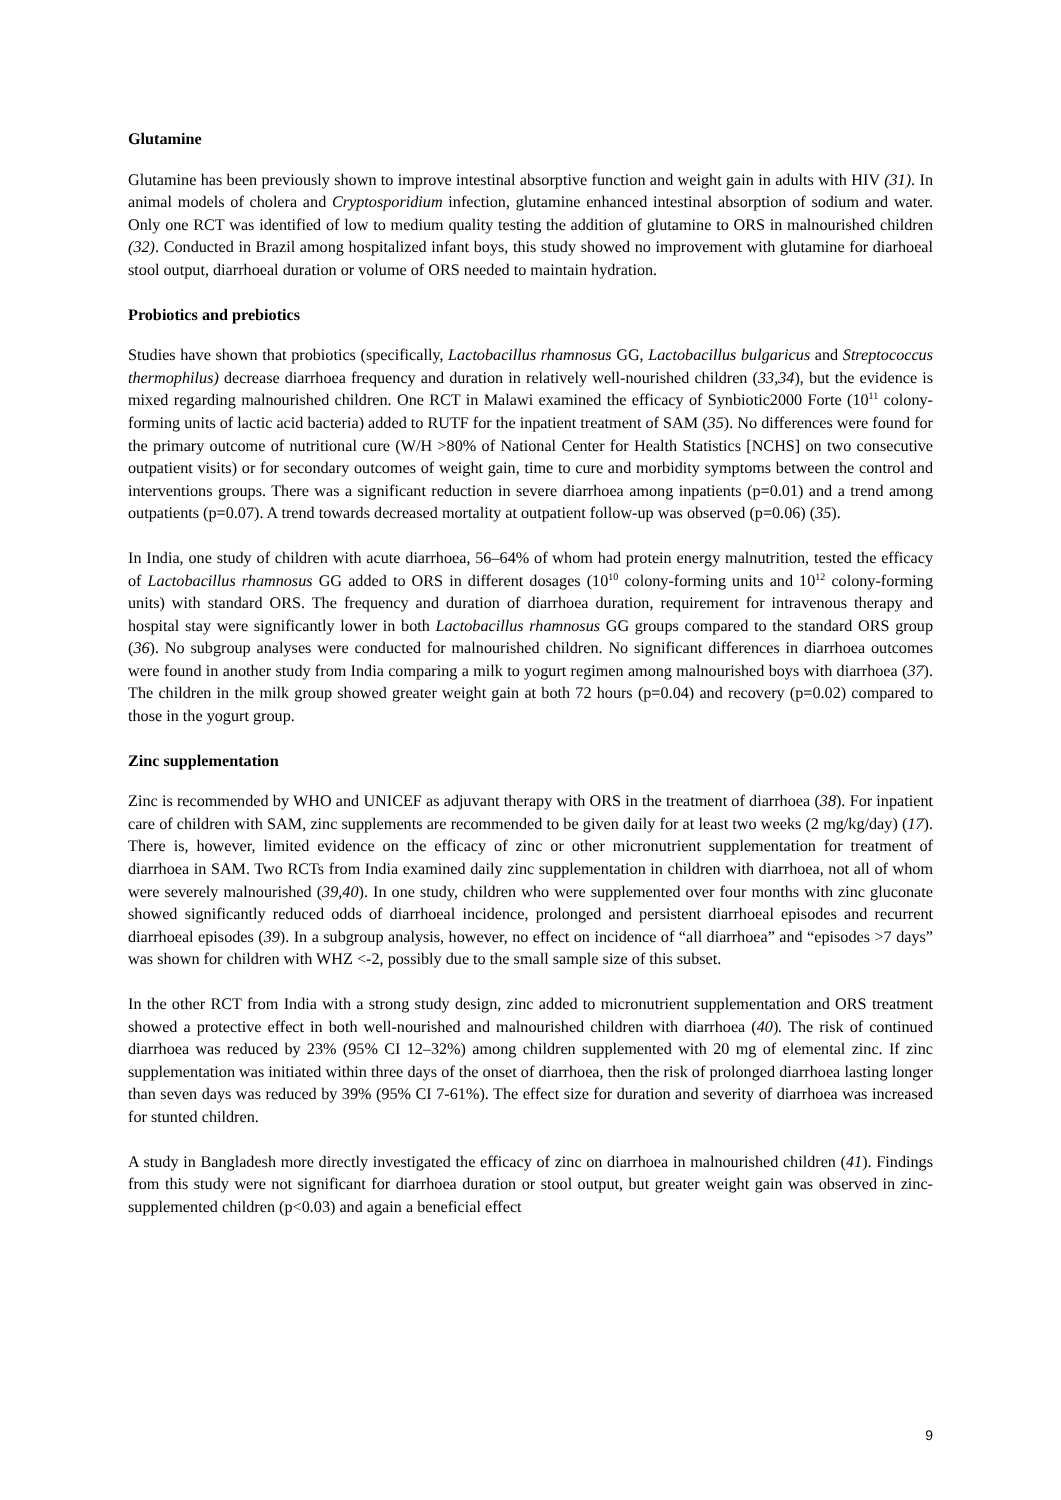Glutamine
Glutamine has been previously shown to improve intestinal absorptive function and weight gain in adults with HIV (31). In animal models of cholera and Cryptosporidium infection, glutamine enhanced intestinal absorption of sodium and water. Only one RCT was identified of low to medium quality testing the addition of glutamine to ORS in malnourished children (32). Conducted in Brazil among hospitalized infant boys, this study showed no improvement with glutamine for diarhoeal stool output, diarrhoeal duration or volume of ORS needed to maintain hydration.
Probiotics and prebiotics
Studies have shown that probiotics (specifically, Lactobacillus rhamnosus GG, Lactobacillus bulgaricus and Streptococcus thermophilus) decrease diarrhoea frequency and duration in relatively well-nourished children (33,34), but the evidence is mixed regarding malnourished children. One RCT in Malawi examined the efficacy of Synbiotic2000 Forte (10<sup>11</sup> colony-forming units of lactic acid bacteria) added to RUTF for the inpatient treatment of SAM (35). No differences were found for the primary outcome of nutritional cure (W/H >80% of National Center for Health Statistics [NCHS] on two consecutive outpatient visits) or for secondary outcomes of weight gain, time to cure and morbidity symptoms between the control and interventions groups. There was a significant reduction in severe diarrhoea among inpatients (p=0.01) and a trend among outpatients (p=0.07). A trend towards decreased mortality at outpatient follow-up was observed (p=0.06) (35).
In India, one study of children with acute diarrhoea, 56–64% of whom had protein energy malnutrition, tested the efficacy of Lactobacillus rhamnosus GG added to ORS in different dosages (10<sup>10</sup> colony-forming units and 10<sup>12</sup> colony-forming units) with standard ORS. The frequency and duration of diarrhoea duration, requirement for intravenous therapy and hospital stay were significantly lower in both Lactobacillus rhamnosus GG groups compared to the standard ORS group (36). No subgroup analyses were conducted for malnourished children. No significant differences in diarrhoea outcomes were found in another study from India comparing a milk to yogurt regimen among malnourished boys with diarrhoea (37). The children in the milk group showed greater weight gain at both 72 hours (p=0.04) and recovery (p=0.02) compared to those in the yogurt group.
Zinc supplementation
Zinc is recommended by WHO and UNICEF as adjuvant therapy with ORS in the treatment of diarrhoea (38). For inpatient care of children with SAM, zinc supplements are recommended to be given daily for at least two weeks (2 mg/kg/day) (17). There is, however, limited evidence on the efficacy of zinc or other micronutrient supplementation for treatment of diarrhoea in SAM. Two RCTs from India examined daily zinc supplementation in children with diarrhoea, not all of whom were severely malnourished (39,40). In one study, children who were supplemented over four months with zinc gluconate showed significantly reduced odds of diarrhoeal incidence, prolonged and persistent diarrhoeal episodes and recurrent diarrhoeal episodes (39). In a subgroup analysis, however, no effect on incidence of “all diarrhoea” and “episodes >7 days” was shown for children with WHZ <-2, possibly due to the small sample size of this subset.
In the other RCT from India with a strong study design, zinc added to micronutrient supplementation and ORS treatment showed a protective effect in both well-nourished and malnourished children with diarrhoea (40). The risk of continued diarrhoea was reduced by 23% (95% CI 12–32%) among children supplemented with 20 mg of elemental zinc. If zinc supplementation was initiated within three days of the onset of diarrhoea, then the risk of prolonged diarrhoea lasting longer than seven days was reduced by 39% (95% CI 7-61%). The effect size for duration and severity of diarrhoea was increased for stunted children.
A study in Bangladesh more directly investigated the efficacy of zinc on diarrhoea in malnourished children (41). Findings from this study were not significant for diarrhoea duration or stool output, but greater weight gain was observed in zinc-supplemented children (p<0.03) and again a beneficial effect
9